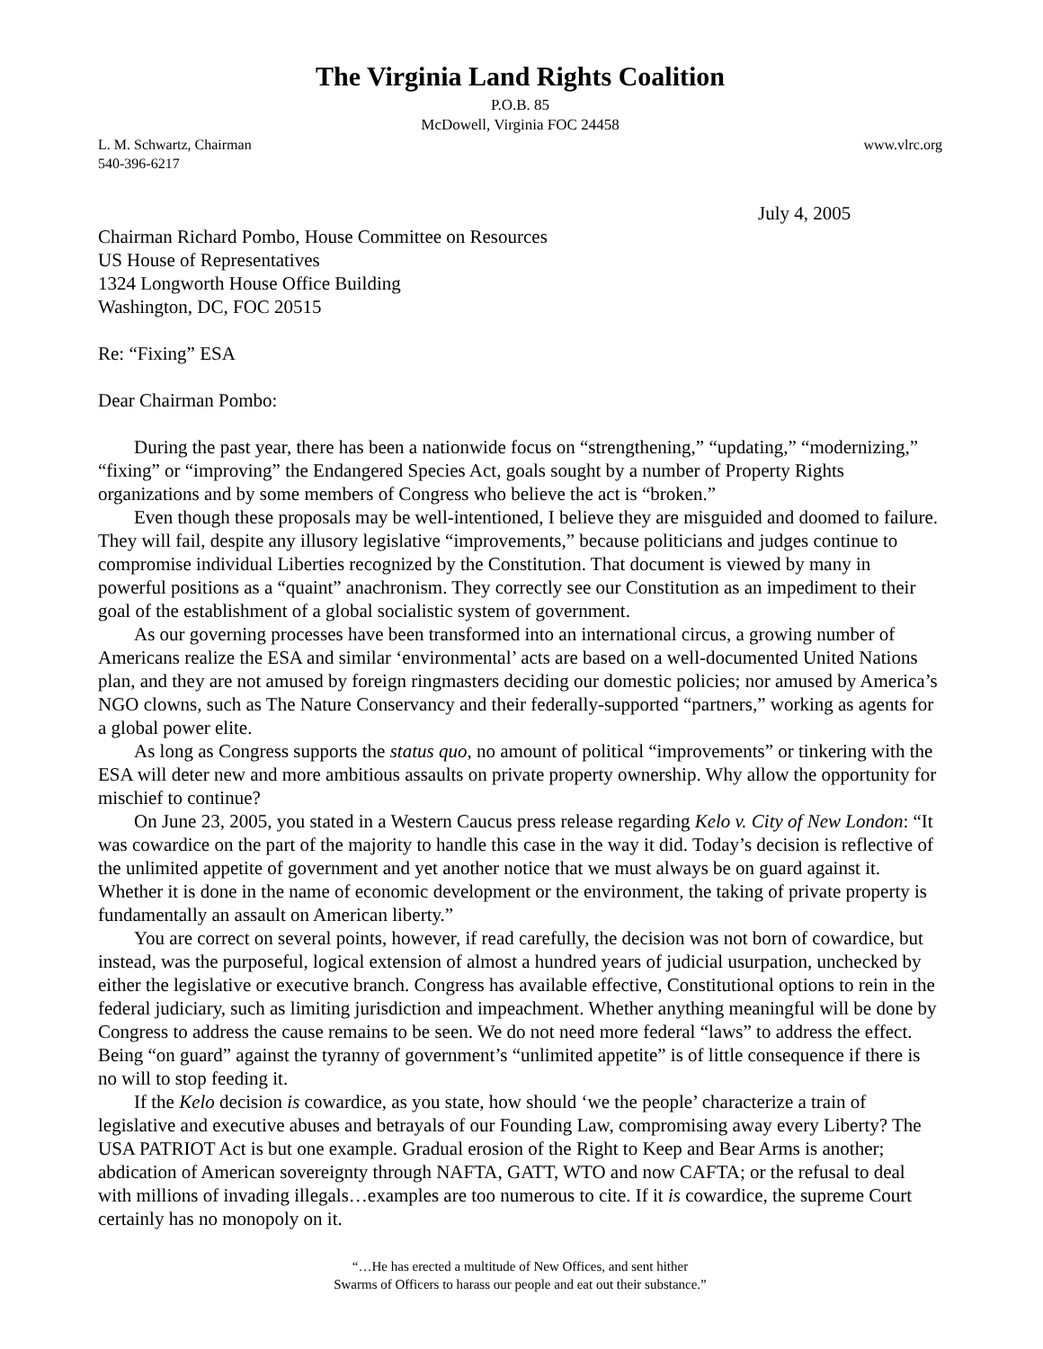The Virginia Land Rights Coalition
P.O.B. 85
McDowell, Virginia FOC 24458
L. M. Schwartz, Chairman www.vlrc.org
540-396-6217
July 4, 2005
Chairman Richard Pombo, House Committee on Resources
US House of Representatives
1324 Longworth House Office Building
Washington, DC, FOC 20515
Re: “Fixing” ESA
Dear Chairman Pombo:
During the past year, there has been a nationwide focus on “strengthening,” “updating,” “modernizing,” “fixing” or “improving” the Endangered Species Act, goals sought by a number of Property Rights organizations and by some members of Congress who believe the act is “broken.”
Even though these proposals may be well-intentioned, I believe they are misguided and doomed to failure. They will fail, despite any illusory legislative “improvements,” because politicians and judges continue to compromise individual Liberties recognized by the Constitution. That document is viewed by many in powerful positions as a “quaint” anachronism. They correctly see our Constitution as an impediment to their goal of the establishment of a global socialistic system of government.
As our governing processes have been transformed into an international circus, a growing number of Americans realize the ESA and similar ‘environmental’ acts are based on a well-documented United Nations plan, and they are not amused by foreign ringmasters deciding our domestic policies; nor amused by America’s NGO clowns, such as The Nature Conservancy and their federally-supported “partners,” working as agents for a global power elite.
As long as Congress supports the status quo, no amount of political “improvements” or tinkering with the ESA will deter new and more ambitious assaults on private property ownership. Why allow the opportunity for mischief to continue?
On June 23, 2005, you stated in a Western Caucus press release regarding Kelo v. City of New London: “It was cowardice on the part of the majority to handle this case in the way it did. Today’s decision is reflective of the unlimited appetite of government and yet another notice that we must always be on guard against it. Whether it is done in the name of economic development or the environment, the taking of private property is fundamentally an assault on American liberty.”
You are correct on several points, however, if read carefully, the decision was not born of cowardice, but instead, was the purposeful, logical extension of almost a hundred years of judicial usurpation, unchecked by either the legislative or executive branch. Congress has available effective, Constitutional options to rein in the federal judiciary, such as limiting jurisdiction and impeachment. Whether anything meaningful will be done by Congress to address the cause remains to be seen. We do not need more federal “laws” to address the effect. Being “on guard” against the tyranny of government’s “unlimited appetite” is of little consequence if there is no will to stop feeding it.
If the Kelo decision is cowardice, as you state, how should ‘we the people’ characterize a train of legislative and executive abuses and betrayals of our Founding Law, compromising away every Liberty? The USA PATRIOT Act is but one example. Gradual erosion of the Right to Keep and Bear Arms is another; abdication of American sovereignty through NAFTA, GATT, WTO and now CAFTA; or the refusal to deal with millions of invading illegals…examples are too numerous to cite. If it is cowardice, the supreme Court certainly has no monopoly on it.
“…He has erected a multitude of New Offices, and sent hither
Swarms of Officers to harass our people and eat out their substance.”